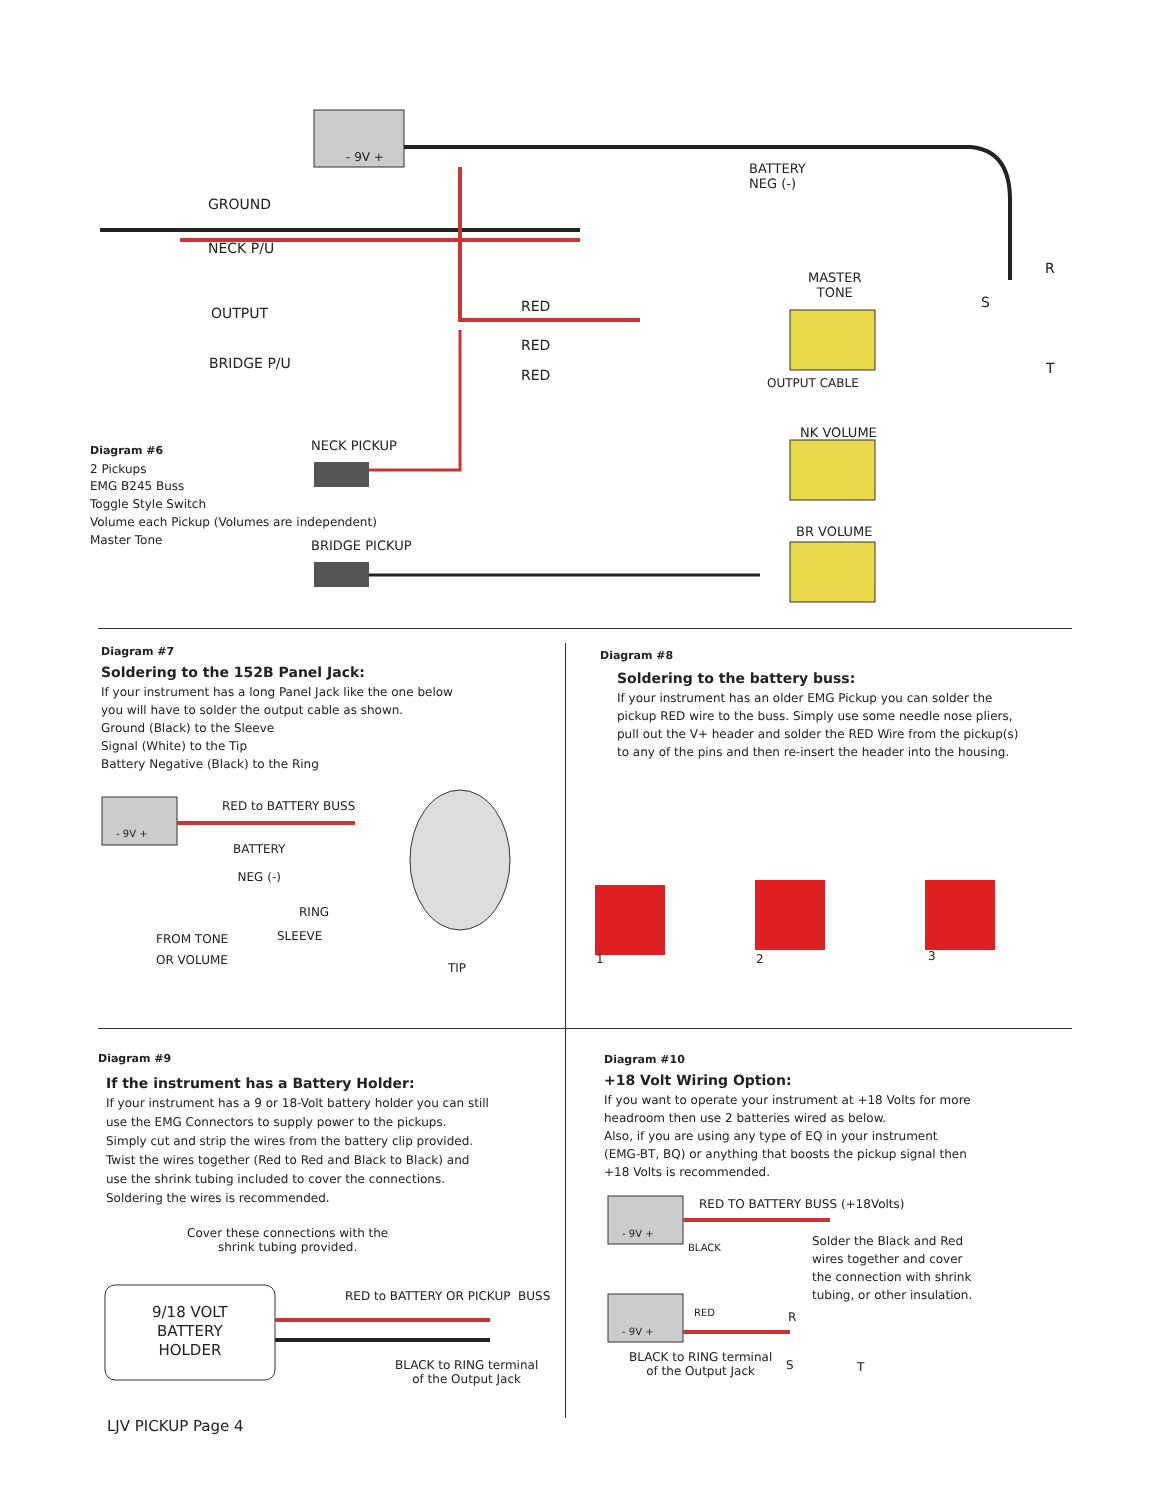- 9V +
GROUND
NECK P/U
OUTPUT
BRIDGE P/U
BATTERY
NEG (-)
R
S
T
MASTER
TONE
RED
RED
RED OUTPUT CABLE
NECK PICKUP
NK VOLUME
BRIDGE PICKUP
BR VOLUME
Diagram #6
2 Pickups
EMG B245 Buss
Toggle Style Switch
Volume each Pickup (Volumes are independent)
Master Tone
Diagram #7
Soldering to the 152B Panel Jack:
If your instrument has a long Panel Jack like the one below
you will have to solder the output cable as shown.
Ground (Black) to the Sleeve
Signal (White) to the Tip
Battery Negative (Black) to the Ring
- 9V +
RED to BATTERY BUSS
BATTERY
NEG (-)
RING
SLEEVE
FROM TONE
OR VOLUME
TIP
Diagram #8
Soldering to the battery buss:
If your instrument has an older EMG Pickup you can solder the
pickup RED wire to the buss. Simply use some needle nose pliers,
pull out the V+ header and solder the RED Wire from the pickup(s)
to any of the pins and then re-insert the header into the housing.
1 2 3
Diagram #9
If the instrument has a Battery Holder:
If your instrument has a 9 or 18-Volt battery holder you can still
use the EMG Connectors to supply power to the pickups.
Simply cut and strip the wires from the battery clip provided.
Twist the wires together (Red to Red and Black to Black) and
use the shrink tubing included to cover the connections.
Soldering the wires is recommended.
Cover these connections with the
shrink tubing provided.
9/18 VOLT
BATTERY
HOLDER
RED to BATTERY OR PICKUP BUSS
BLACK to RING terminal
of the Output Jack
Diagram #10
+18 Volt Wiring Option:
If you want to operate your instrument at +18 Volts for more
headroom then use 2 batteries wired as below.
Also, if you are using any type of EQ in your instrument
(EMG-BT, BQ) or anything that boosts the pickup signal then
+18 Volts is recommended.
RED TO BATTERY BUSS (+18Volts)
- 9V +
BLACK
Solder the Black and Red
wires together and cover
the connection with shrink
tubing, or other insulation.
RED
- 9V +
R
S T
BLACK to RING terminal
of the Output Jack
LJV PICKUP Page 4